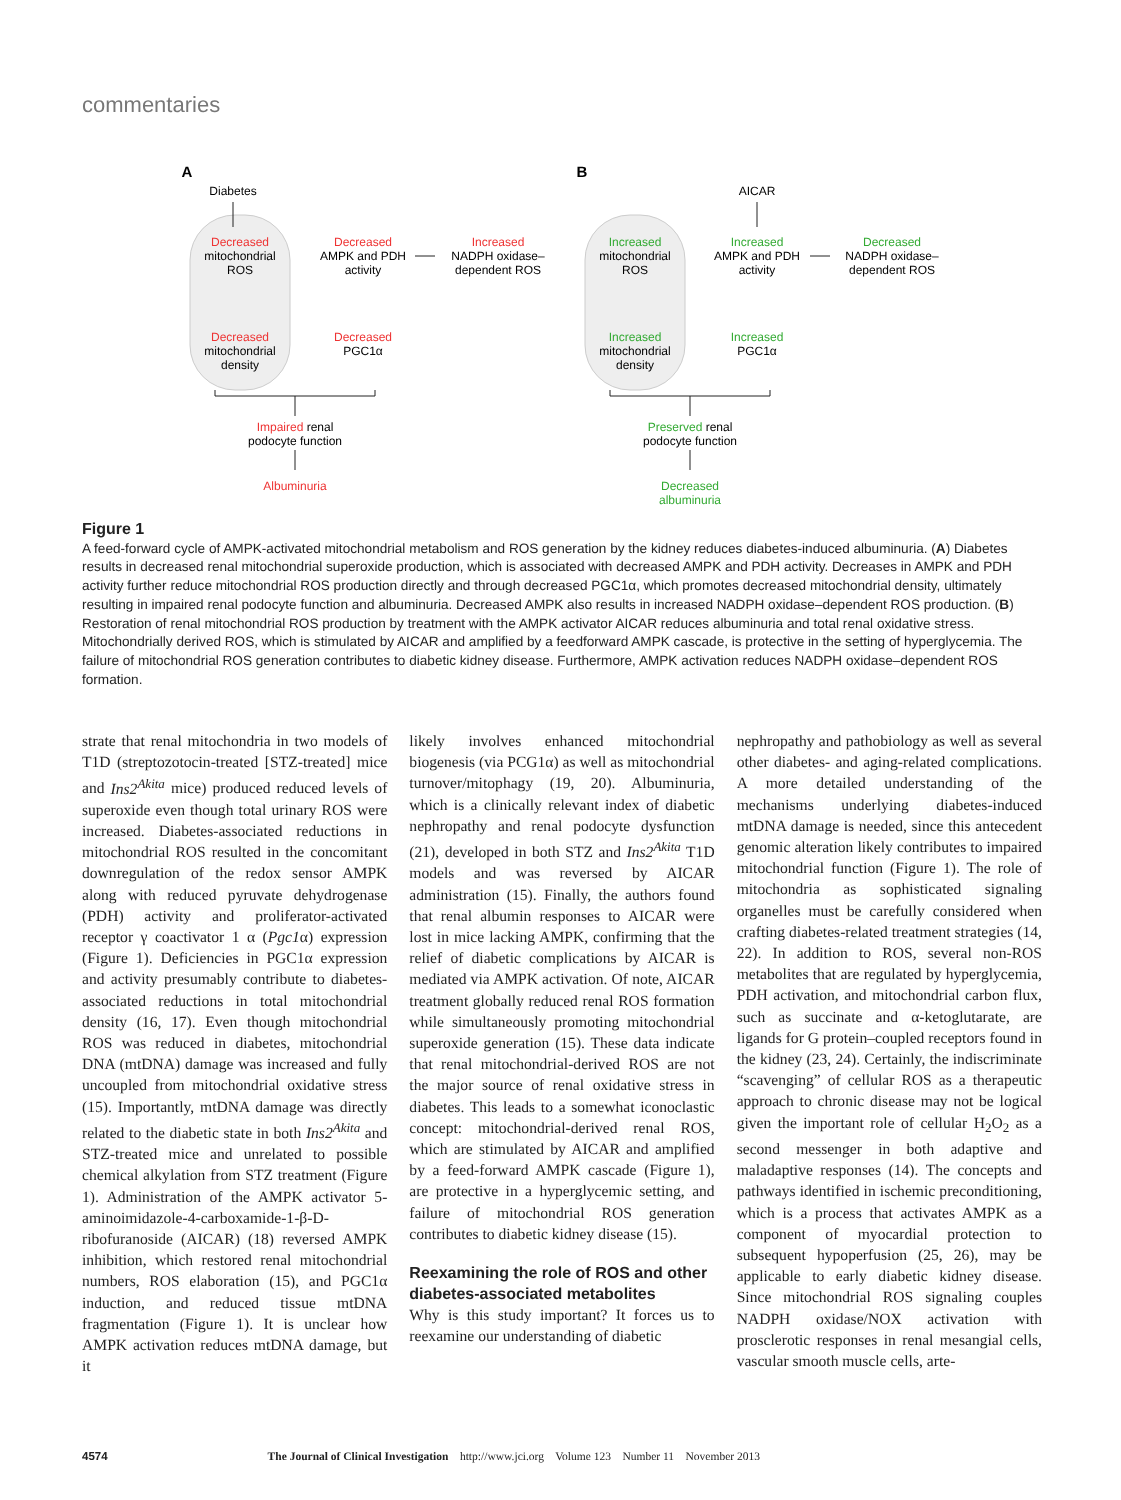commentaries
A
Diabetes
Decreased
mitochondrial
ROS
Decreased
AMPK and PDH
activity
Increased
NADPH oxidase–
dependent ROS
Decreased
mitochondrial
density
Decreased
PGC1α
Impaired renal
podocyte function
Albuminuria
B
AICAR
Increased
mitochondrial
ROS
Increased
AMPK and PDH
activity
Decreased
NADPH oxidase–
dependent ROS
Increased
mitochondrial
density
Increased
PGC1α
Preserved renal
podocyte function
Decreased
albuminuria
Figure 1
A feed-forward cycle of AMPK-activated mitochondrial metabolism and ROS generation by the kidney reduces diabetes-induced albuminuria. (A) Diabetes results in decreased renal mitochondrial superoxide production, which is associated with decreased AMPK and PDH activity. Decreases in AMPK and PDH activity further reduce mitochondrial ROS production directly and through decreased PGC1α, which promotes decreased mitochondrial density, ultimately resulting in impaired renal podocyte function and albuminuria. Decreased AMPK also results in increased NADPH oxidase–dependent ROS production. (B) Restoration of renal mitochondrial ROS production by treatment with the AMPK activator AICAR reduces albuminuria and total renal oxidative stress. Mitochondrially derived ROS, which is stimulated by AICAR and amplified by a feedforward AMPK cascade, is protective in the setting of hyperglycemia. The failure of mitochondrial ROS generation contributes to diabetic kidney disease. Furthermore, AMPK activation reduces NADPH oxidase–dependent ROS formation.
strate that renal mitochondria in two models of T1D (streptozotocin-treated [STZ-treated] mice and Ins2<sup>Akita</sup> mice) produced reduced levels of superoxide even though total urinary ROS were increased. Diabetes-associated reductions in mitochondrial ROS resulted in the concomitant downregulation of the redox sensor AMPK along with reduced pyruvate dehydrogenase (PDH) activity and proliferator-activated receptor γ coactivator 1 α (Pgc1α) expression (Figure 1). Deficiencies in PGC1α expression and activity presumably contribute to diabetes-associated reductions in total mitochondrial density (16, 17). Even though mitochondrial ROS was reduced in diabetes, mitochondrial DNA (mtDNA) damage was increased and fully uncoupled from mitochondrial oxidative stress (15). Importantly, mtDNA damage was directly related to the diabetic state in both Ins2<sup>Akita</sup> and STZ-treated mice and unrelated to possible chemical alkylation from STZ treatment (Figure 1). Administration of the AMPK activator 5-aminoimidazole-4-carboxamide-1-β-D-ribofuranoside (AICAR) (18) reversed AMPK inhibition, which restored renal mitochondrial numbers, ROS elaboration (15), and PGC1α induction, and reduced tissue mtDNA fragmentation (Figure 1). It is unclear how AMPK activation reduces mtDNA damage, but it
likely involves enhanced mitochondrial biogenesis (via PCG1α) as well as mitochondrial turnover/mitophagy (19, 20). Albuminuria, which is a clinically relevant index of diabetic nephropathy and renal podocyte dysfunction (21), developed in both STZ and Ins2<sup>Akita</sup> T1D models and was reversed by AICAR administration (15). Finally, the authors found that renal albumin responses to AICAR were lost in mice lacking AMPK, confirming that the relief of diabetic complications by AICAR is mediated via AMPK activation. Of note, AICAR treatment globally reduced renal ROS formation while simultaneously promoting mitochondrial superoxide generation (15). These data indicate that renal mitochondrial-derived ROS are not the major source of renal oxidative stress in diabetes. This leads to a somewhat iconoclastic concept: mitochondrial-derived renal ROS, which are stimulated by AICAR and amplified by a feed-forward AMPK cascade (Figure 1), are protective in a hyperglycemic setting, and failure of mitochondrial ROS generation contributes to diabetic kidney disease (15).
Reexamining the role of ROS and other diabetes-associated metabolites
Why is this study important? It forces us to reexamine our understanding of diabetic
nephropathy and pathobiology as well as several other diabetes- and aging-related complications. A more detailed understanding of the mechanisms underlying diabetes-induced mtDNA damage is needed, since this antecedent genomic alteration likely contributes to impaired mitochondrial function (Figure 1). The role of mitochondria as sophisticated signaling organelles must be carefully considered when crafting diabetes-related treatment strategies (14, 22). In addition to ROS, several non-ROS metabolites that are regulated by hyperglycemia, PDH activation, and mitochondrial carbon flux, such as succinate and α-ketoglutarate, are ligands for G protein–coupled receptors found in the kidney (23, 24). Certainly, the indiscriminate “scavenging” of cellular ROS as a therapeutic approach to chronic disease may not be logical given the important role of cellular H<sub>2</sub>O<sub>2</sub> as a second messenger in both adaptive and maladaptive responses (14). The concepts and pathways identified in ischemic preconditioning, which is a process that activates AMPK as a component of myocardial protection to subsequent hypoperfusion (25, 26), may be applicable to early diabetic kidney disease. Since mitochondrial ROS signaling couples NADPH oxidase/NOX activation with prosclerotic responses in renal mesangial cells, vascular smooth muscle cells, arte-
4574 The Journal of Clinical Investigation http://www.jci.org Volume 123 Number 11 November 2013